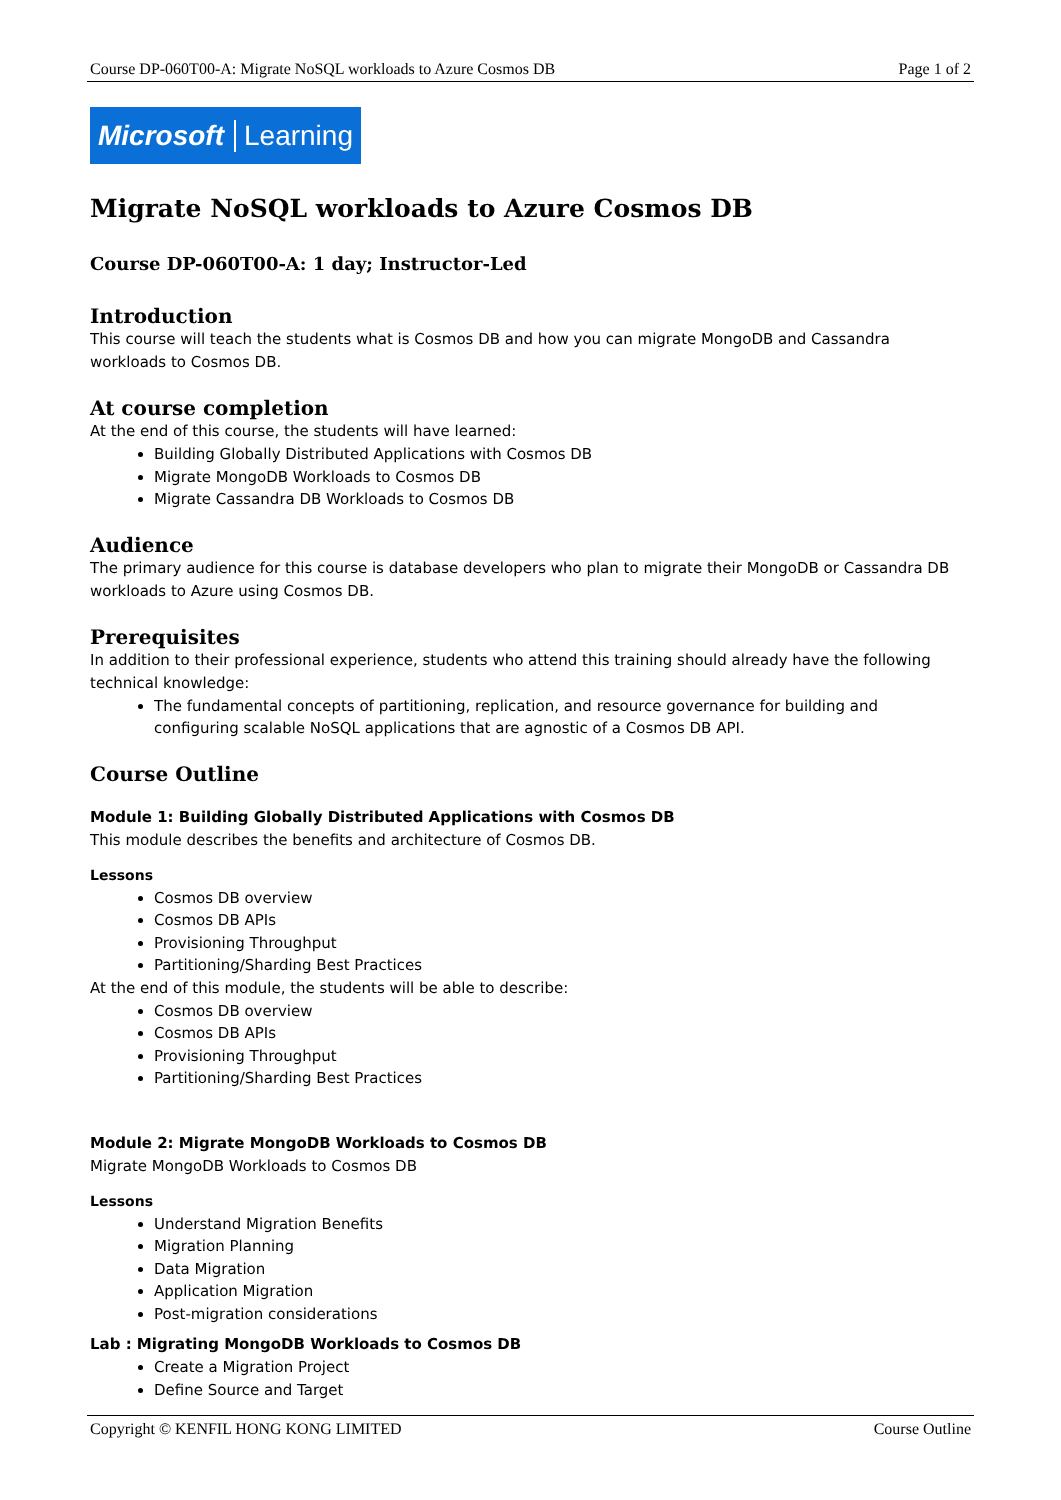Course DP-060T00-A: Migrate NoSQL workloads to Azure Cosmos DB Page 1 of 2
Microsoft Learning
Migrate NoSQL workloads to Azure Cosmos DB
Course DP-060T00-A: 1 day; Instructor-Led
Introduction
This course will teach the students what is Cosmos DB and how you can migrate MongoDB and Cassandra workloads to Cosmos DB.
At course completion
At the end of this course, the students will have learned:
Building Globally Distributed Applications with Cosmos DB
Migrate MongoDB Workloads to Cosmos DB
Migrate Cassandra DB Workloads to Cosmos DB
Audience
The primary audience for this course is database developers who plan to migrate their MongoDB or Cassandra DB workloads to Azure using Cosmos DB.
Prerequisites
In addition to their professional experience, students who attend this training should already have the following technical knowledge:
The fundamental concepts of partitioning, replication, and resource governance for building and configuring scalable NoSQL applications that are agnostic of a Cosmos DB API.
Course Outline
Module 1: Building Globally Distributed Applications with Cosmos DB
This module describes the benefits and architecture of Cosmos DB.
Lessons
Cosmos DB overview
Cosmos DB APIs
Provisioning Throughput
Partitioning/Sharding Best Practices
At the end of this module, the students will be able to describe:
Cosmos DB overview
Cosmos DB APIs
Provisioning Throughput
Partitioning/Sharding Best Practices
Module 2: Migrate MongoDB Workloads to Cosmos DB
Migrate MongoDB Workloads to Cosmos DB
Lessons
Understand Migration Benefits
Migration Planning
Data Migration
Application Migration
Post-migration considerations
Lab : Migrating MongoDB Workloads to Cosmos DB
Create a Migration Project
Define Source and Target
Copyright © KENFIL HONG KONG LIMITED Course Outline